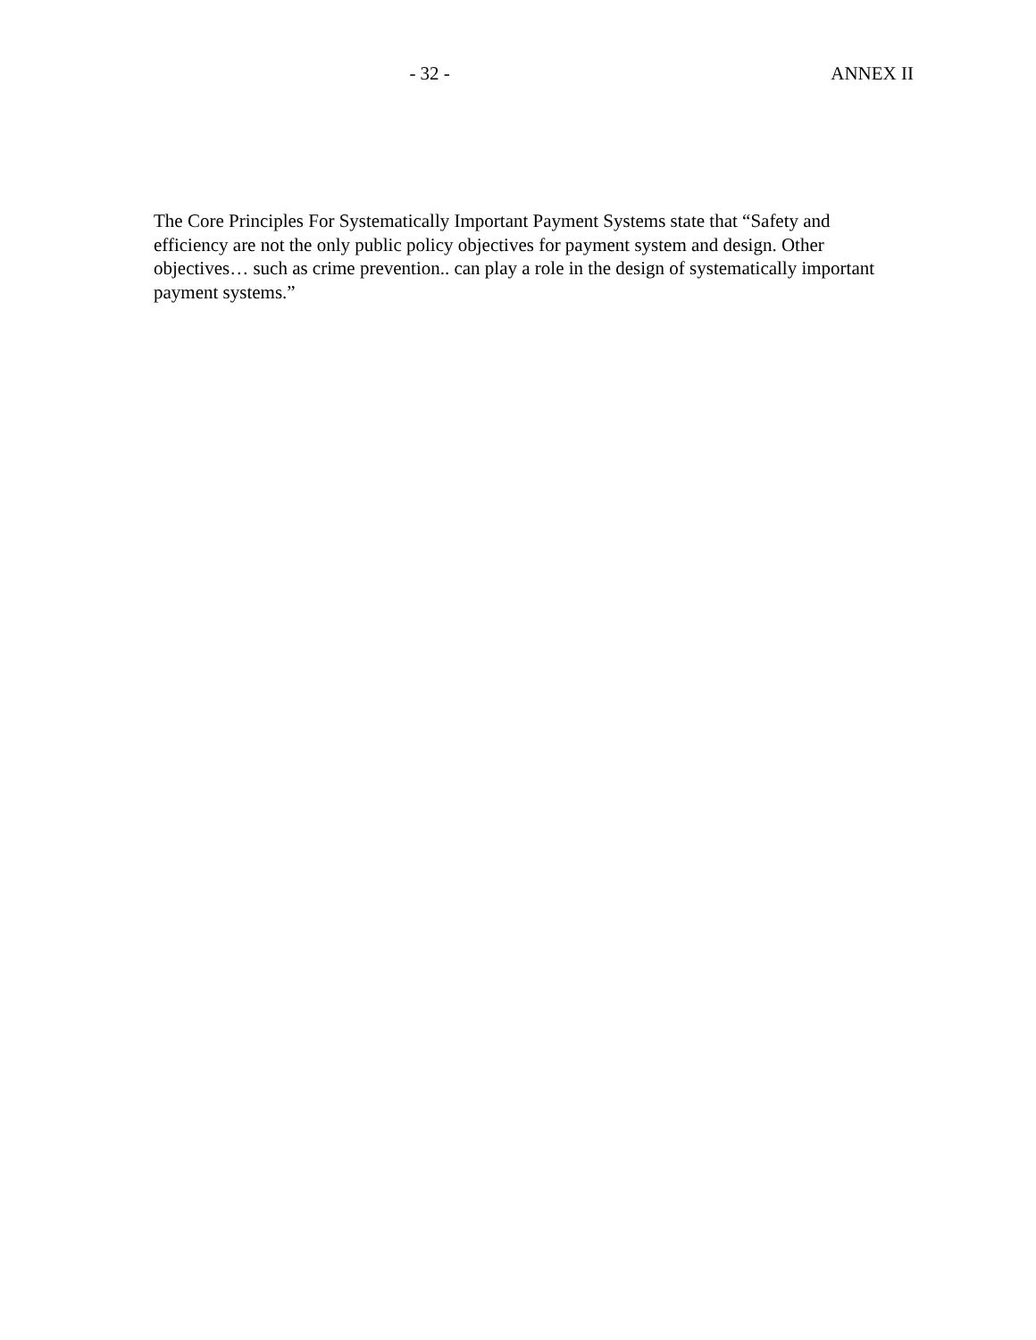- 32 - ANNEX II
The Core Principles For Systematically Important Payment Systems state that “Safety and efficiency are not the only public policy objectives for payment system and design. Other objectives… such as crime prevention.. can play a role in the design of systematically important payment systems.”